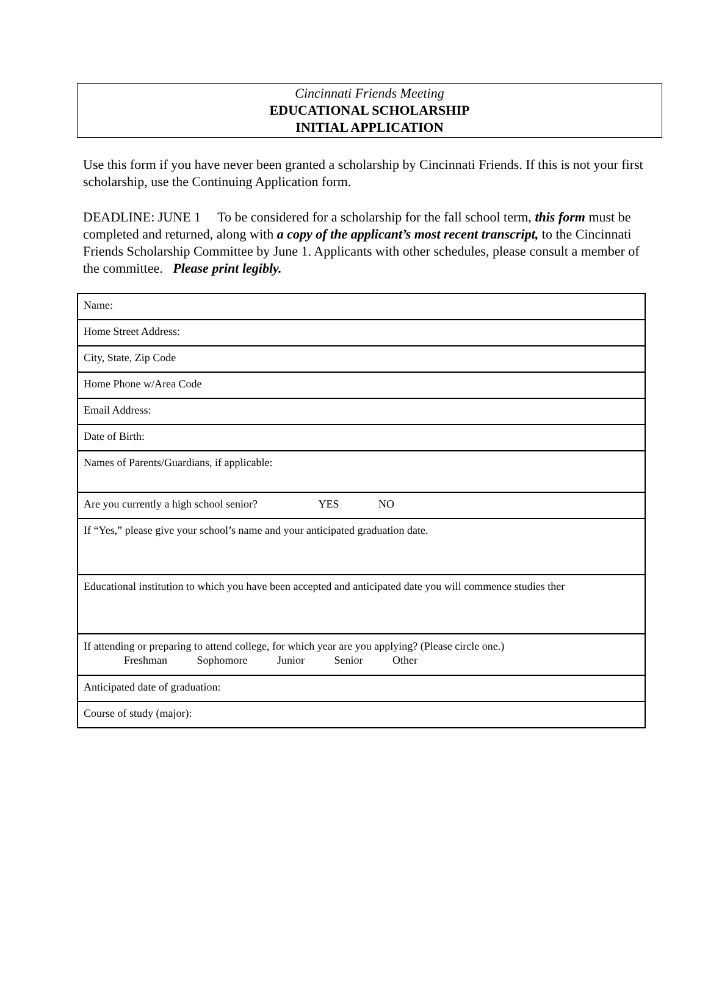Cincinnati Friends Meeting
EDUCATIONAL SCHOLARSHIP
INITIAL APPLICATION
Use this form if you have never been granted a scholarship by Cincinnati Friends. If this is not your first scholarship, use the Continuing Application form.
DEADLINE: JUNE 1 To be considered for a scholarship for the fall school term, this form must be completed and returned, along with a copy of the applicant’s most recent transcript, to the Cincinnati Friends Scholarship Committee by June 1. Applicants with other schedules, please consult a member of the committee. Please print legibly.
| Name: |
| Home Street Address: |
| City, State, Zip Code |
| Home Phone w/Area Code |
| Email Address: |
| Date of Birth: |
| Names of Parents/Guardians, if applicable: |
| Are you currently a high school senior? YES NO |
| If “Yes,” please give your school’s name and your anticipated graduation date. |
| Educational institution to which you have been accepted and anticipated date you will commence studies ther |
| If attending or preparing to attend college, for which year are you applying? (Please circle one.) Freshman Sophomore Junior Senior Other |
| Anticipated date of graduation: |
| Course of study (major): |